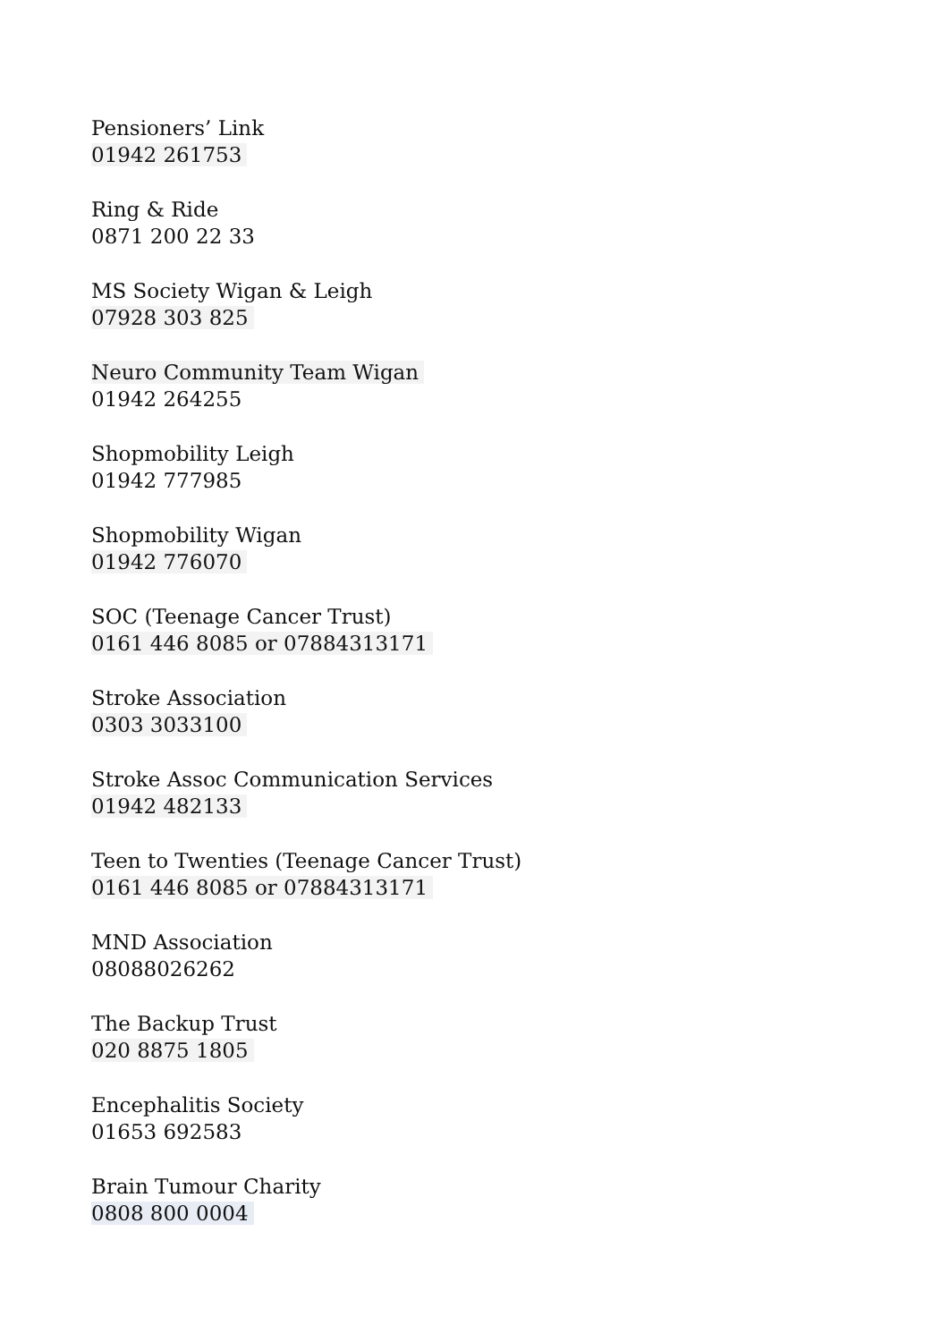Pensioners’ Link
01942 261753
Ring & Ride
0871 200 22 33
MS Society Wigan & Leigh
07928 303 825
Neuro Community Team Wigan
01942 264255
Shopmobility Leigh
01942 777985
Shopmobility Wigan
01942 776070
SOC (Teenage Cancer Trust)
0161 446 8085 or 07884313171
Stroke Association
0303 3033100
Stroke Assoc Communication Services
01942 482133
Teen to Twenties (Teenage Cancer Trust)
0161 446 8085 or 07884313171
MND Association
08088026262
The Backup Trust
020 8875 1805
Encephalitis Society
01653 692583
Brain Tumour Charity
0808 800 0004